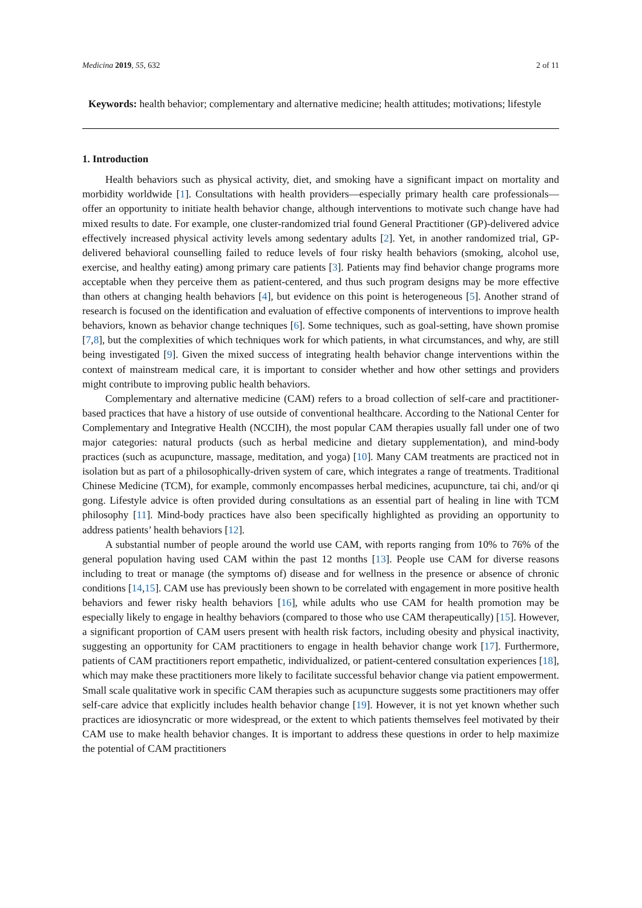Medicina 2019, 55, 632 2 of 11
Keywords: health behavior; complementary and alternative medicine; health attitudes; motivations; lifestyle
1. Introduction
Health behaviors such as physical activity, diet, and smoking have a significant impact on mortality and morbidity worldwide [1]. Consultations with health providers—especially primary health care professionals—offer an opportunity to initiate health behavior change, although interventions to motivate such change have had mixed results to date. For example, one cluster-randomized trial found General Practitioner (GP)-delivered advice effectively increased physical activity levels among sedentary adults [2]. Yet, in another randomized trial, GP-delivered behavioral counselling failed to reduce levels of four risky health behaviors (smoking, alcohol use, exercise, and healthy eating) among primary care patients [3]. Patients may find behavior change programs more acceptable when they perceive them as patient-centered, and thus such program designs may be more effective than others at changing health behaviors [4], but evidence on this point is heterogeneous [5]. Another strand of research is focused on the identification and evaluation of effective components of interventions to improve health behaviors, known as behavior change techniques [6]. Some techniques, such as goal-setting, have shown promise [7,8], but the complexities of which techniques work for which patients, in what circumstances, and why, are still being investigated [9]. Given the mixed success of integrating health behavior change interventions within the context of mainstream medical care, it is important to consider whether and how other settings and providers might contribute to improving public health behaviors.
Complementary and alternative medicine (CAM) refers to a broad collection of self-care and practitioner-based practices that have a history of use outside of conventional healthcare. According to the National Center for Complementary and Integrative Health (NCCIH), the most popular CAM therapies usually fall under one of two major categories: natural products (such as herbal medicine and dietary supplementation), and mind-body practices (such as acupuncture, massage, meditation, and yoga) [10]. Many CAM treatments are practiced not in isolation but as part of a philosophically-driven system of care, which integrates a range of treatments. Traditional Chinese Medicine (TCM), for example, commonly encompasses herbal medicines, acupuncture, tai chi, and/or qi gong. Lifestyle advice is often provided during consultations as an essential part of healing in line with TCM philosophy [11]. Mind-body practices have also been specifically highlighted as providing an opportunity to address patients’ health behaviors [12].
A substantial number of people around the world use CAM, with reports ranging from 10% to 76% of the general population having used CAM within the past 12 months [13]. People use CAM for diverse reasons including to treat or manage (the symptoms of) disease and for wellness in the presence or absence of chronic conditions [14,15]. CAM use has previously been shown to be correlated with engagement in more positive health behaviors and fewer risky health behaviors [16], while adults who use CAM for health promotion may be especially likely to engage in healthy behaviors (compared to those who use CAM therapeutically) [15]. However, a significant proportion of CAM users present with health risk factors, including obesity and physical inactivity, suggesting an opportunity for CAM practitioners to engage in health behavior change work [17]. Furthermore, patients of CAM practitioners report empathetic, individualized, or patient-centered consultation experiences [18], which may make these practitioners more likely to facilitate successful behavior change via patient empowerment. Small scale qualitative work in specific CAM therapies such as acupuncture suggests some practitioners may offer self-care advice that explicitly includes health behavior change [19]. However, it is not yet known whether such practices are idiosyncratic or more widespread, or the extent to which patients themselves feel motivated by their CAM use to make health behavior changes. It is important to address these questions in order to help maximize the potential of CAM practitioners